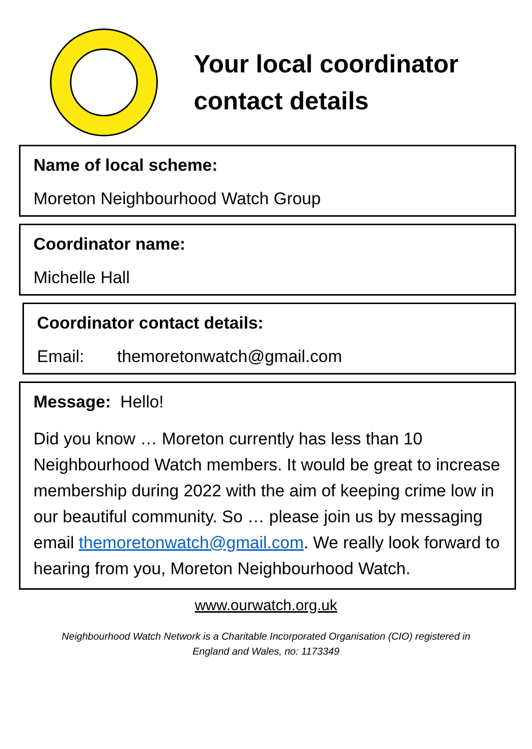Your local coordinator
contact details
Name of local scheme:
Moreton Neighbourhood Watch Group
Coordinator name:
Michelle Hall
Coordinator contact details:
Email: themoretonwatch@gmail.com
Message: Hello!
Did you know … Moreton currently has less than 10 Neighbourhood Watch members. It would be great to increase membership during 2022 with the aim of keeping crime low in our beautiful community. So … please join us by messaging email themoretonwatch@gmail.com. We really look forward to hearing from you, Moreton Neighbourhood Watch.
www.ourwatch.org.uk
Neighbourhood Watch Network is a Charitable Incorporated Organisation (CIO) registered in
England and Wales, no: 1173349